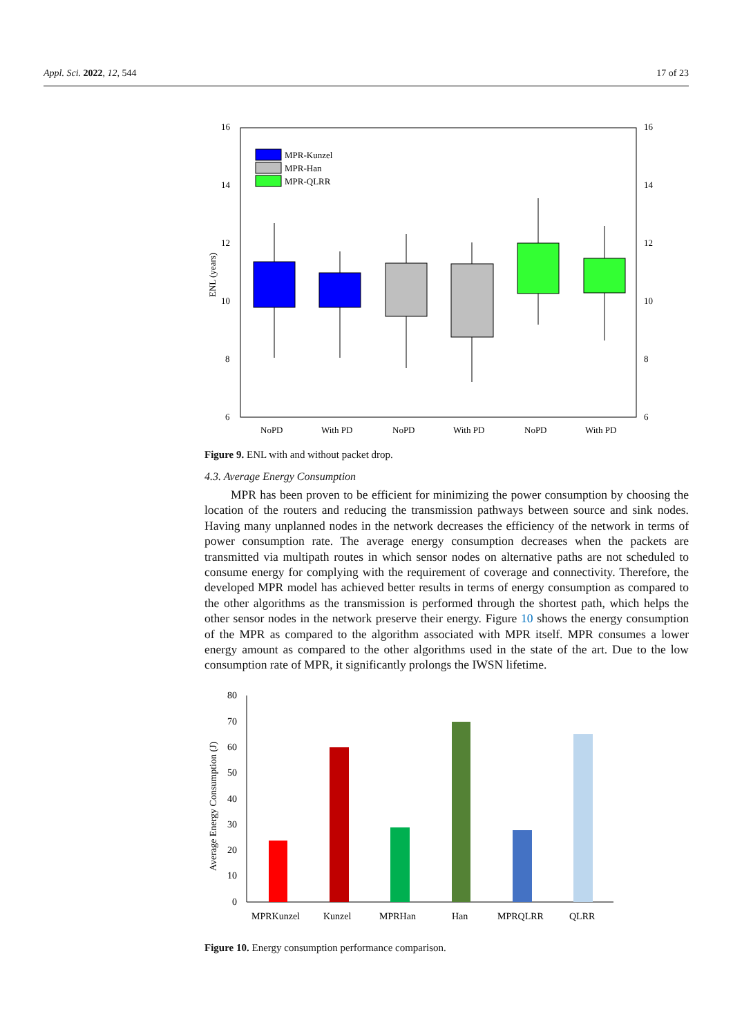Appl. Sci. 2022, 12, 544 17 of 23
16
14
12
10
8
6
16
14
12
10
8
6
NoPD
With PD
NoPD
With PD
NoPD
With PD
ENL (years)
MPR-Kunzel
MPR-Han
MPR-QLRR
Figure 9. ENL with and without packet drop.
4.3. Average Energy Consumption
MPR has been proven to be efficient for minimizing the power consumption by choosing the location of the routers and reducing the transmission pathways between source and sink nodes. Having many unplanned nodes in the network decreases the efficiency of the network in terms of power consumption rate. The average energy consumption decreases when the packets are transmitted via multipath routes in which sensor nodes on alternative paths are not scheduled to consume energy for complying with the requirement of coverage and connectivity. Therefore, the developed MPR model has achieved better results in terms of energy consumption as compared to the other algorithms as the transmission is performed through the shortest path, which helps the other sensor nodes in the network preserve their energy. Figure 10 shows the energy consumption of the MPR as compared to the algorithm associated with MPR itself. MPR consumes a lower energy amount as compared to the other algorithms used in the state of the art. Due to the low consumption rate of MPR, it significantly prolongs the IWSN lifetime.
80
70
60
50
40
30
20
10
0
MPRKunzel
Kunzel
MPRHan
Han
MPRQLRR
QLRR
Average Energy Consumption (J)
Figure 10. Energy consumption performance comparison.